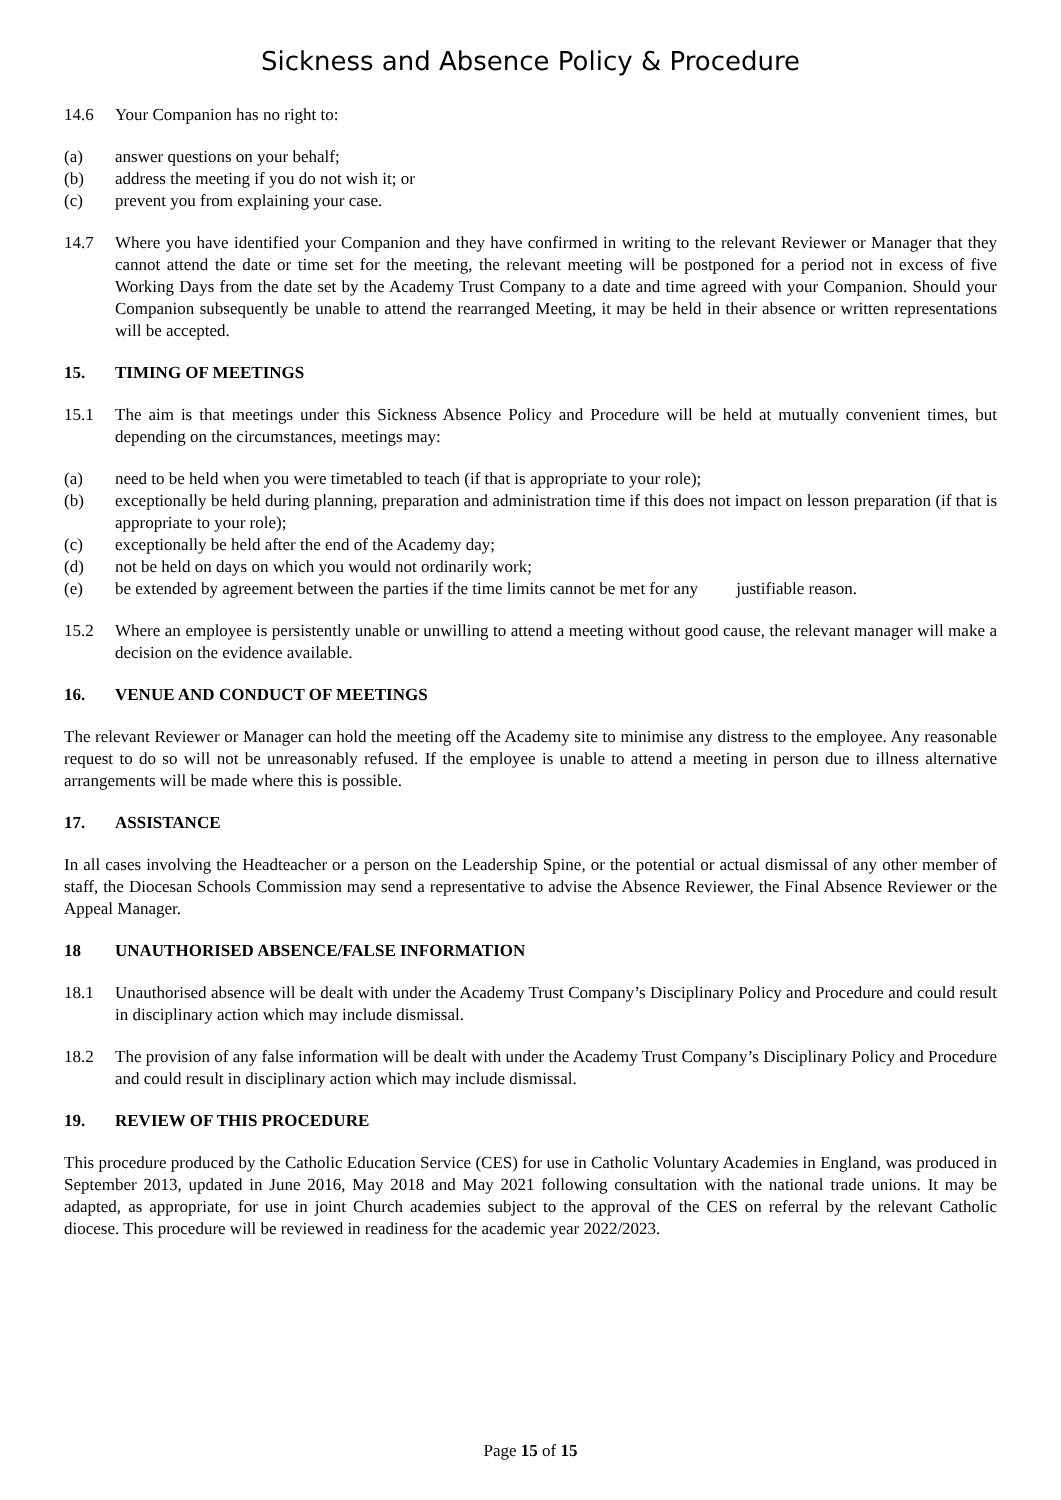Sickness and Absence Policy & Procedure
14.6 Your Companion has no right to:
(a) answer questions on your behalf;
(b) address the meeting if you do not wish it; or
(c) prevent you from explaining your case.
14.7 Where you have identified your Companion and they have confirmed in writing to the relevant Reviewer or Manager that they cannot attend the date or time set for the meeting, the relevant meeting will be postponed for a period not in excess of five Working Days from the date set by the Academy Trust Company to a date and time agreed with your Companion. Should your Companion subsequently be unable to attend the rearranged Meeting, it may be held in their absence or written representations will be accepted.
15. TIMING OF MEETINGS
15.1 The aim is that meetings under this Sickness Absence Policy and Procedure will be held at mutually convenient times, but depending on the circumstances, meetings may:
(a) need to be held when you were timetabled to teach (if that is appropriate to your role);
(b) exceptionally be held during planning, preparation and administration time if this does not impact on lesson preparation (if that is appropriate to your role);
(c) exceptionally be held after the end of the Academy day;
(d) not be held on days on which you would not ordinarily work;
(e) be extended by agreement between the parties if the time limits cannot be met for any justifiable reason.
15.2 Where an employee is persistently unable or unwilling to attend a meeting without good cause, the relevant manager will make a decision on the evidence available.
16. VENUE AND CONDUCT OF MEETINGS
The relevant Reviewer or Manager can hold the meeting off the Academy site to minimise any distress to the employee. Any reasonable request to do so will not be unreasonably refused. If the employee is unable to attend a meeting in person due to illness alternative arrangements will be made where this is possible.
17. ASSISTANCE
In all cases involving the Headteacher or a person on the Leadership Spine, or the potential or actual dismissal of any other member of staff, the Diocesan Schools Commission may send a representative to advise the Absence Reviewer, the Final Absence Reviewer or the Appeal Manager.
18 UNAUTHORISED ABSENCE/FALSE INFORMATION
18.1 Unauthorised absence will be dealt with under the Academy Trust Company’s Disciplinary Policy and Procedure and could result in disciplinary action which may include dismissal.
18.2 The provision of any false information will be dealt with under the Academy Trust Company’s Disciplinary Policy and Procedure and could result in disciplinary action which may include dismissal.
19. REVIEW OF THIS PROCEDURE
This procedure produced by the Catholic Education Service (CES) for use in Catholic Voluntary Academies in England, was produced in September 2013, updated in June 2016, May 2018 and May 2021 following consultation with the national trade unions. It may be adapted, as appropriate, for use in joint Church academies subject to the approval of the CES on referral by the relevant Catholic diocese. This procedure will be reviewed in readiness for the academic year 2022/2023.
Page 15 of 15